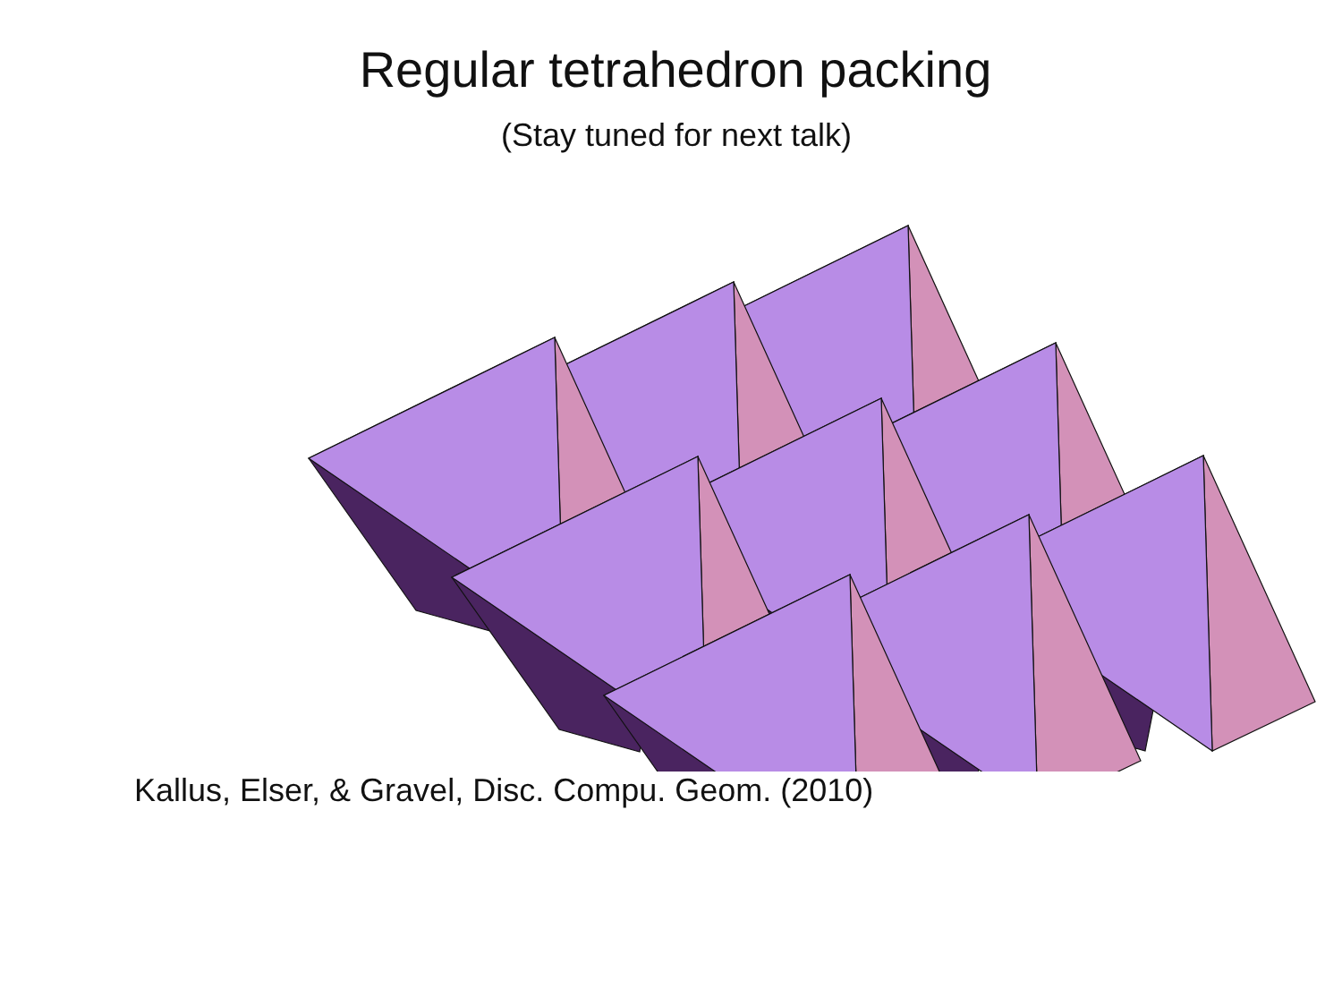Regular tetrahedron packing
(Stay tuned for next talk)
Kallus, Elser, & Gravel, Disc. Compu. Geom. (2010)